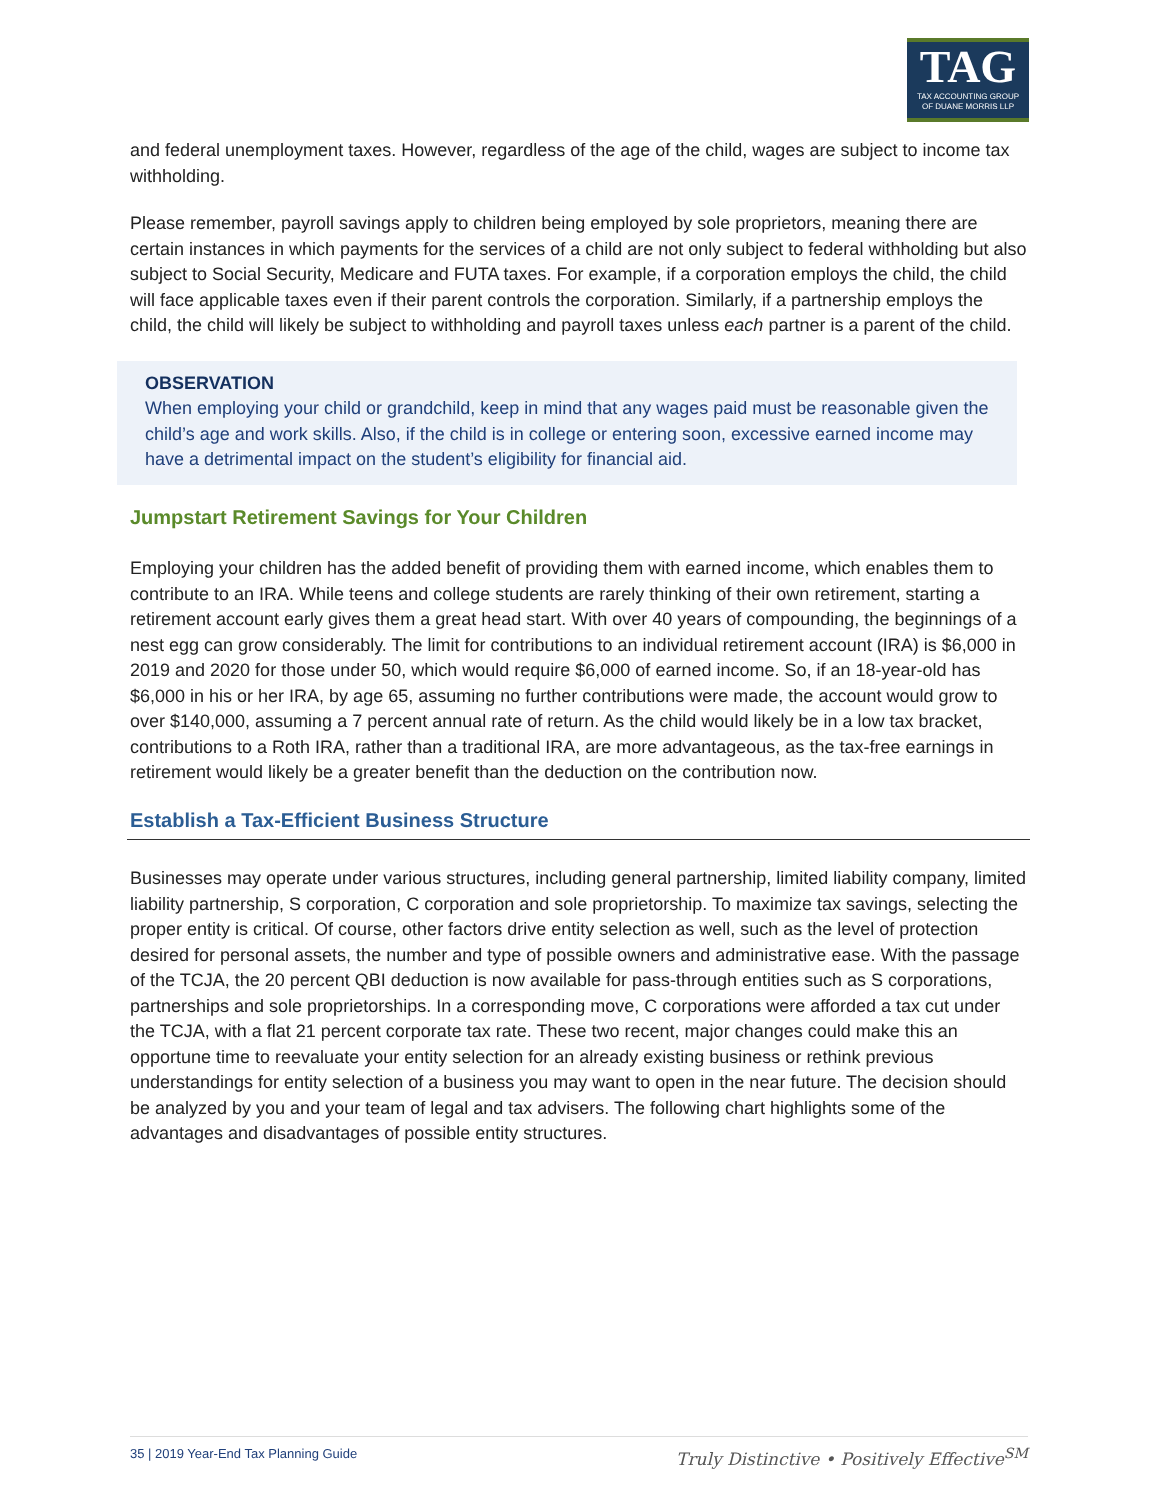TAG
TAX ACCOUNTING GROUP
OF DUANE MORRIS LLP
and federal unemployment taxes. However, regardless of the age of the child, wages are subject to income tax withholding.
Please remember, payroll savings apply to children being employed by sole proprietors, meaning there are certain instances in which payments for the services of a child are not only subject to federal withholding but also subject to Social Security, Medicare and FUTA taxes. For example, if a corporation employs the child, the child will face applicable taxes even if their parent controls the corporation. Similarly, if a partnership employs the child, the child will likely be subject to withholding and payroll taxes unless each partner is a parent of the child.
OBSERVATION
When employing your child or grandchild, keep in mind that any wages paid must be reasonable given the child’s age and work skills. Also, if the child is in college or entering soon, excessive earned income may have a detrimental impact on the student’s eligibility for financial aid.
Jumpstart Retirement Savings for Your Children
Employing your children has the added benefit of providing them with earned income, which enables them to contribute to an IRA. While teens and college students are rarely thinking of their own retirement, starting a retirement account early gives them a great head start. With over 40 years of compounding, the beginnings of a nest egg can grow considerably. The limit for contributions to an individual retirement account (IRA) is $6,000 in 2019 and 2020 for those under 50, which would require $6,000 of earned income. So, if an 18-year-old has $6,000 in his or her IRA, by age 65, assuming no further contributions were made, the account would grow to over $140,000, assuming a 7 percent annual rate of return. As the child would likely be in a low tax bracket, contributions to a Roth IRA, rather than a traditional IRA, are more advantageous, as the tax-free earnings in retirement would likely be a greater benefit than the deduction on the contribution now.
Establish a Tax-Efficient Business Structure
Businesses may operate under various structures, including general partnership, limited liability company, limited liability partnership, S corporation, C corporation and sole proprietorship. To maximize tax savings, selecting the proper entity is critical. Of course, other factors drive entity selection as well, such as the level of protection desired for personal assets, the number and type of possible owners and administrative ease. With the passage of the TCJA, the 20 percent QBI deduction is now available for pass-through entities such as S corporations, partnerships and sole proprietorships. In a corresponding move, C corporations were afforded a tax cut under the TCJA, with a flat 21 percent corporate tax rate. These two recent, major changes could make this an opportune time to reevaluate your entity selection for an already existing business or rethink previous understandings for entity selection of a business you may want to open in the near future. The decision should be analyzed by you and your team of legal and tax advisers. The following chart highlights some of the advantages and disadvantages of possible entity structures.
35 | 2019 Year-End Tax Planning Guide Truly Distinctive • Positively Effective<sup>SM</sup>